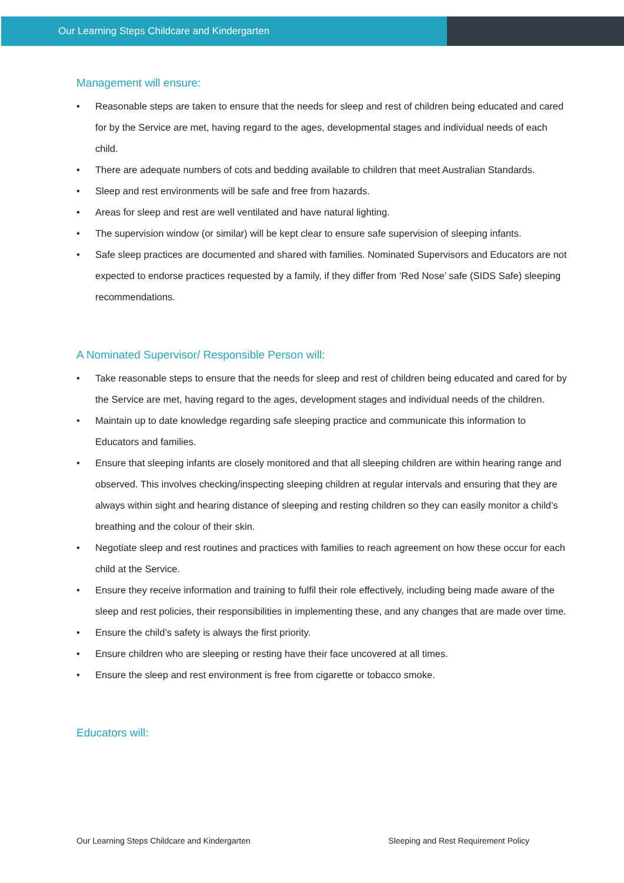Our Learning Steps Childcare and Kindergarten
Management will ensure:
• Reasonable steps are taken to ensure that the needs for sleep and rest of children being educated and cared for by the Service are met, having regard to the ages, developmental stages and individual needs of each child.
• There are adequate numbers of cots and bedding available to children that meet Australian Standards.
• Sleep and rest environments will be safe and free from hazards.
• Areas for sleep and rest are well ventilated and have natural lighting.
• The supervision window (or similar) will be kept clear to ensure safe supervision of sleeping infants.
• Safe sleep practices are documented and shared with families. Nominated Supervisors and Educators are not expected to endorse practices requested by a family, if they differ from ‘Red Nose’ safe (SIDS Safe) sleeping recommendations.
A Nominated Supervisor/ Responsible Person will:
• Take reasonable steps to ensure that the needs for sleep and rest of children being educated and cared for by the Service are met, having regard to the ages, development stages and individual needs of the children.
• Maintain up to date knowledge regarding safe sleeping practice and communicate this information to Educators and families.
• Ensure that sleeping infants are closely monitored and that all sleeping children are within hearing range and observed. This involves checking/inspecting sleeping children at regular intervals and ensuring that they are always within sight and hearing distance of sleeping and resting children so they can easily monitor a child’s breathing and the colour of their skin.
• Negotiate sleep and rest routines and practices with families to reach agreement on how these occur for each child at the Service.
• Ensure they receive information and training to fulfil their role effectively, including being made aware of the sleep and rest policies, their responsibilities in implementing these, and any changes that are made over time.
• Ensure the child’s safety is always the first priority.
• Ensure children who are sleeping or resting have their face uncovered at all times.
• Ensure the sleep and rest environment is free from cigarette or tobacco smoke.
Educators will:
Our Learning Steps Childcare and Kindergarten Sleeping and Rest Requirement Policy